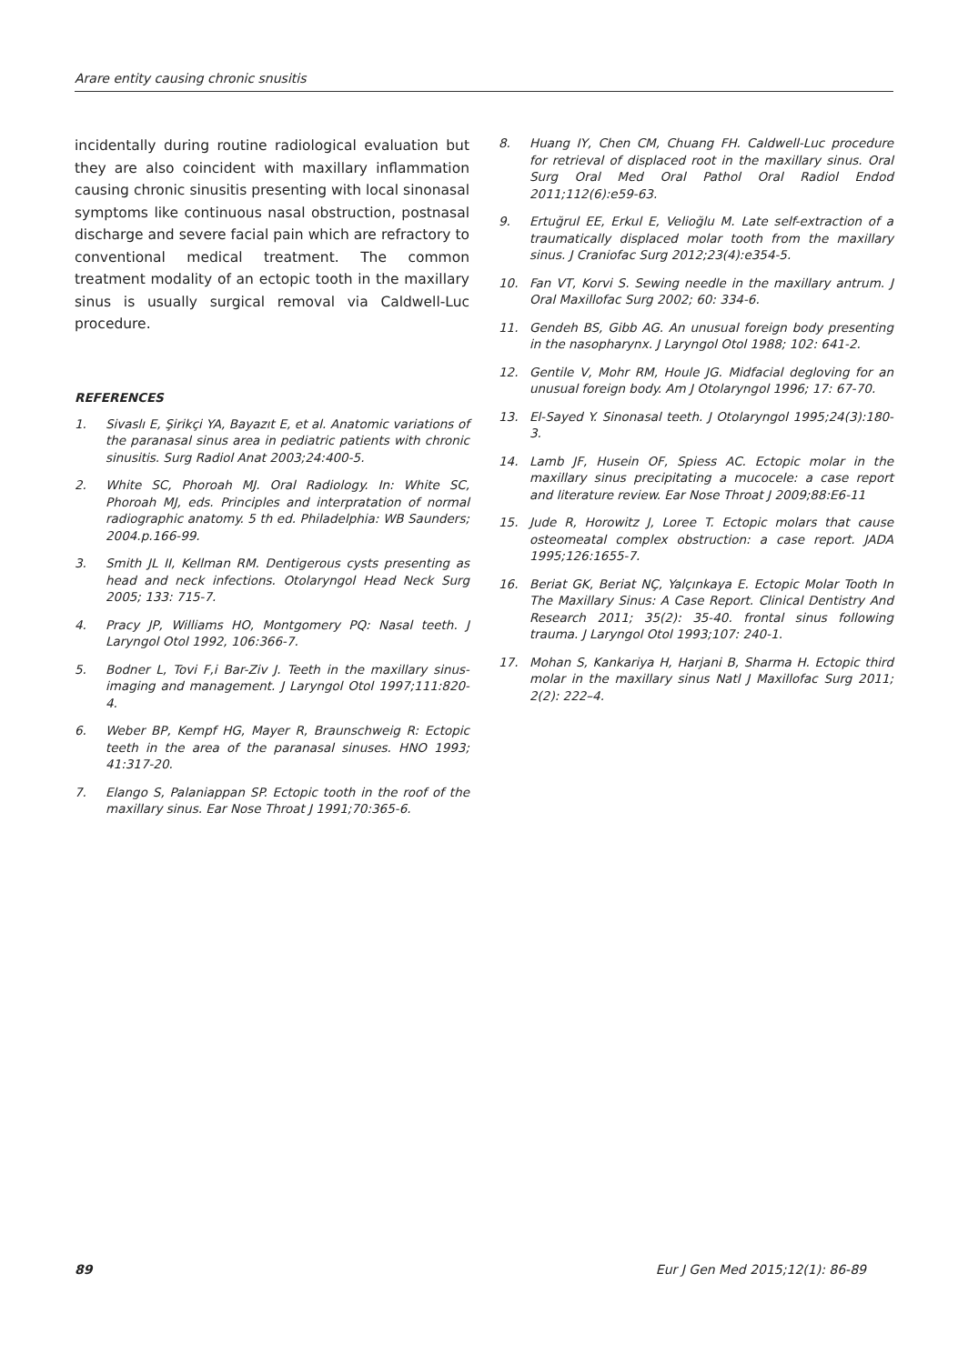Arare entity causing chronic snusitis
incidentally during routine radiological evaluation but they are also coincident with maxillary inflammation causing chronic sinusitis presenting with local sinonasal symptoms like continuous nasal obstruction, postnasal discharge and severe facial pain which are refractory to conventional medical treatment. The common treatment modality of an ectopic tooth in the maxillary sinus is usually surgical removal via Caldwell-Luc procedure.
REFERENCES
1. Sivaslı E, Şirikçi YA, Bayazıt E, et al. Anatomic variations of the paranasal sinus area in pediatric patients with chronic sinusitis. Surg Radiol Anat 2003;24:400-5.
2. White SC, Phoroah MJ. Oral Radiology. In: White SC, Phoroah MJ, eds. Principles and interpratation of normal radiographic anatomy. 5 th ed. Philadelphia: WB Saunders; 2004.p.166-99.
3. Smith JL II, Kellman RM. Dentigerous cysts presenting as head and neck infections. Otolaryngol Head Neck Surg 2005; 133: 715-7.
4. Pracy JP, Williams HO, Montgomery PQ: Nasal teeth. J Laryngol Otol 1992, 106:366-7.
5. Bodner L, Tovi F,i Bar-Ziv J. Teeth in the maxillary sinus-imaging and management. J Laryngol Otol 1997;111:820-4.
6. Weber BP, Kempf HG, Mayer R, Braunschweig R: Ectopic teeth in the area of the paranasal sinuses. HNO 1993; 41:317-20.
7. Elango S, Palaniappan SP. Ectopic tooth in the roof of the maxillary sinus. Ear Nose Throat J 1991;70:365-6.
8. Huang IY, Chen CM, Chuang FH. Caldwell-Luc procedure for retrieval of displaced root in the maxillary sinus. Oral Surg Oral Med Oral Pathol Oral Radiol Endod 2011;112(6):e59-63.
9. Ertuğrul EE, Erkul E, Velioğlu M. Late self-extraction of a traumatically displaced molar tooth from the maxillary sinus. J Craniofac Surg 2012;23(4):e354-5.
10. Fan VT, Korvi S. Sewing needle in the maxillary antrum. J Oral Maxillofac Surg 2002; 60: 334-6.
11. Gendeh BS, Gibb AG. An unusual foreign body presenting in the nasopharynx. J Laryngol Otol 1988; 102: 641-2.
12. Gentile V, Mohr RM, Houle JG. Midfacial degloving for an unusual foreign body. Am J Otolaryngol 1996; 17: 67-70.
13. El-Sayed Y. Sinonasal teeth. J Otolaryngol 1995;24(3):180-3.
14. Lamb JF, Husein OF, Spiess AC. Ectopic molar in the maxillary sinus precipitating a mucocele: a case report and literature review. Ear Nose Throat J 2009;88:E6-11
15. Jude R, Horowitz J, Loree T. Ectopic molars that cause osteomeatal complex obstruction: a case report. JADA 1995;126:1655-7.
16. Beriat GK, Beriat NÇ, Yalçınkaya E. Ectopic Molar Tooth In The Maxillary Sinus: A Case Report. Clinical Dentistry And Research 2011; 35(2): 35-40. frontal sinus following trauma. J Laryngol Otol 1993;107: 240-1.
17. Mohan S, Kankariya H, Harjani B, Sharma H. Ectopic third molar in the maxillary sinus Natl J Maxillofac Surg 2011; 2(2): 222–4.
89 Eur J Gen Med 2015;12(1): 86-89